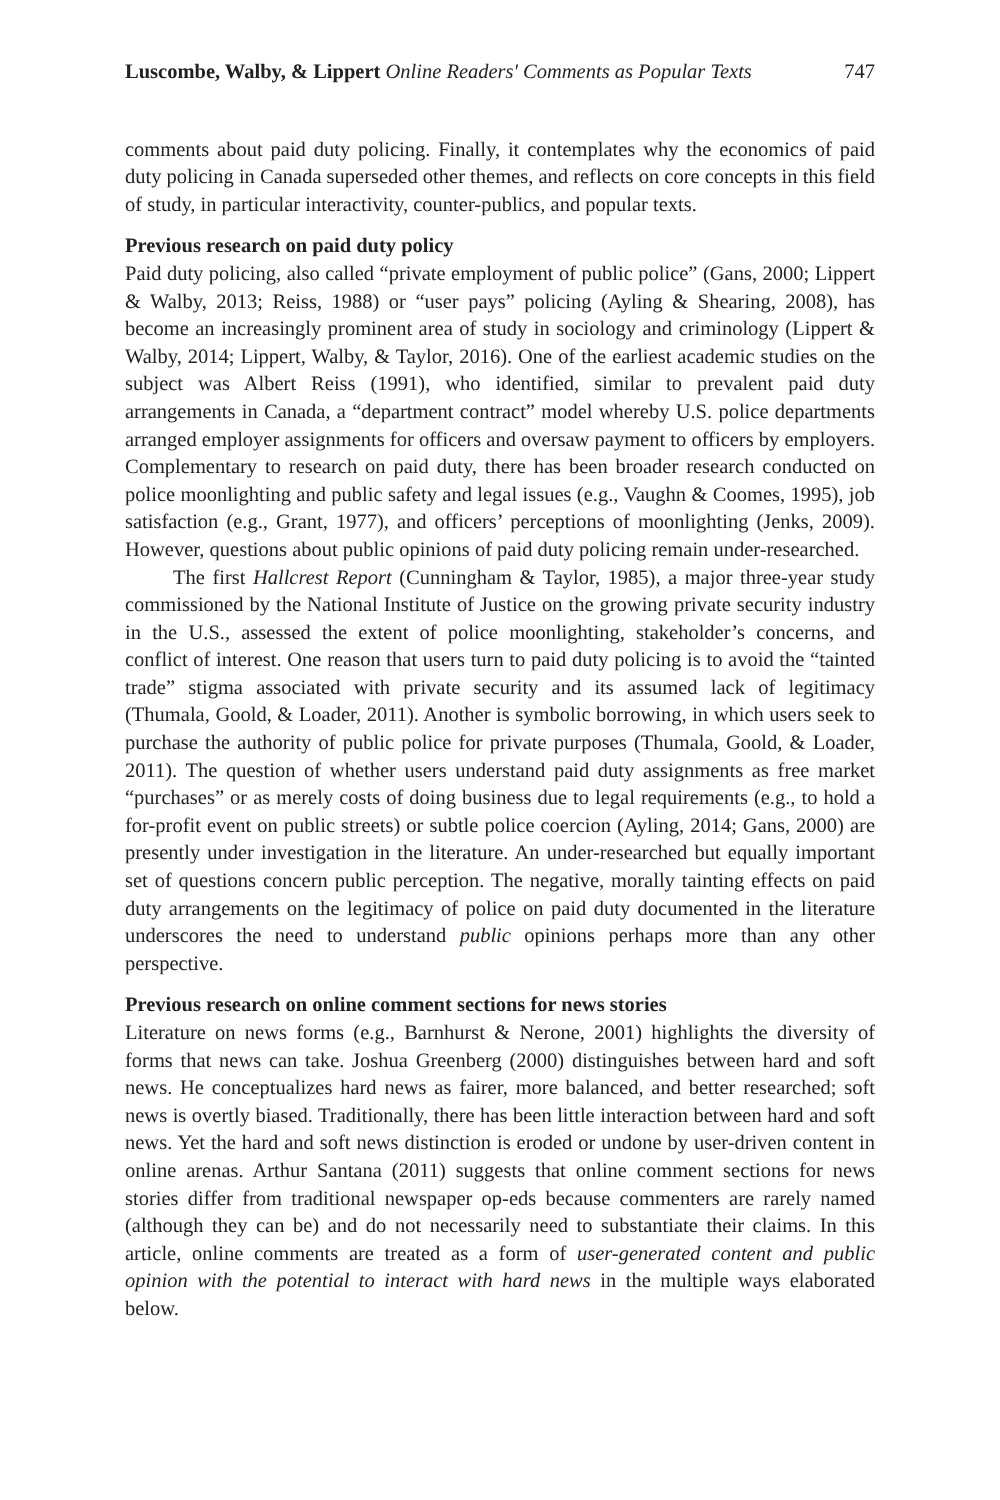Luscombe, Walby, & Lippert Online Readers' Comments as Popular Texts 747
comments about paid duty policing. Finally, it contemplates why the economics of paid duty policing in Canada superseded other themes, and reflects on core concepts in this field of study, in particular interactivity, counter-publics, and popular texts.
Previous research on paid duty policy
Paid duty policing, also called “private employment of public police” (Gans, 2000; Lippert & Walby, 2013; Reiss, 1988) or “user pays” policing (Ayling & Shearing, 2008), has become an increasingly prominent area of study in sociology and criminology (Lippert & Walby, 2014; Lippert, Walby, & Taylor, 2016). One of the earliest academic studies on the subject was Albert Reiss (1991), who identified, similar to prevalent paid duty arrangements in Canada, a “department contract” model whereby U.S. police departments arranged employer assignments for officers and oversaw payment to officers by employers. Complementary to research on paid duty, there has been broader research conducted on police moonlighting and public safety and legal issues (e.g., Vaughn & Coomes, 1995), job satisfaction (e.g., Grant, 1977), and officers’ perceptions of moonlighting (Jenks, 2009). However, questions about public opinions of paid duty policing remain under-researched.
The first Hallcrest Report (Cunningham & Taylor, 1985), a major three-year study commissioned by the National Institute of Justice on the growing private security industry in the U.S., assessed the extent of police moonlighting, stakeholder’s concerns, and conflict of interest. One reason that users turn to paid duty policing is to avoid the “tainted trade” stigma associated with private security and its assumed lack of legitimacy (Thumala, Goold, & Loader, 2011). Another is symbolic borrowing, in which users seek to purchase the authority of public police for private purposes (Thumala, Goold, & Loader, 2011). The question of whether users understand paid duty assignments as free market “purchases” or as merely costs of doing business due to legal requirements (e.g., to hold a for-profit event on public streets) or subtle police coercion (Ayling, 2014; Gans, 2000) are presently under investigation in the literature. An under-researched but equally important set of questions concern public perception. The negative, morally tainting effects on paid duty arrangements on the legitimacy of police on paid duty documented in the literature underscores the need to understand public opinions perhaps more than any other perspective.
Previous research on online comment sections for news stories
Literature on news forms (e.g., Barnhurst & Nerone, 2001) highlights the diversity of forms that news can take. Joshua Greenberg (2000) distinguishes between hard and soft news. He conceptualizes hard news as fairer, more balanced, and better researched; soft news is overtly biased. Traditionally, there has been little interaction between hard and soft news. Yet the hard and soft news distinction is eroded or undone by user-driven content in online arenas. Arthur Santana (2011) suggests that online comment sections for news stories differ from traditional newspaper op-eds because commenters are rarely named (although they can be) and do not necessarily need to substantiate their claims. In this article, online comments are treated as a form of user-generated content and public opinion with the potential to interact with hard news in the multiple ways elaborated below.